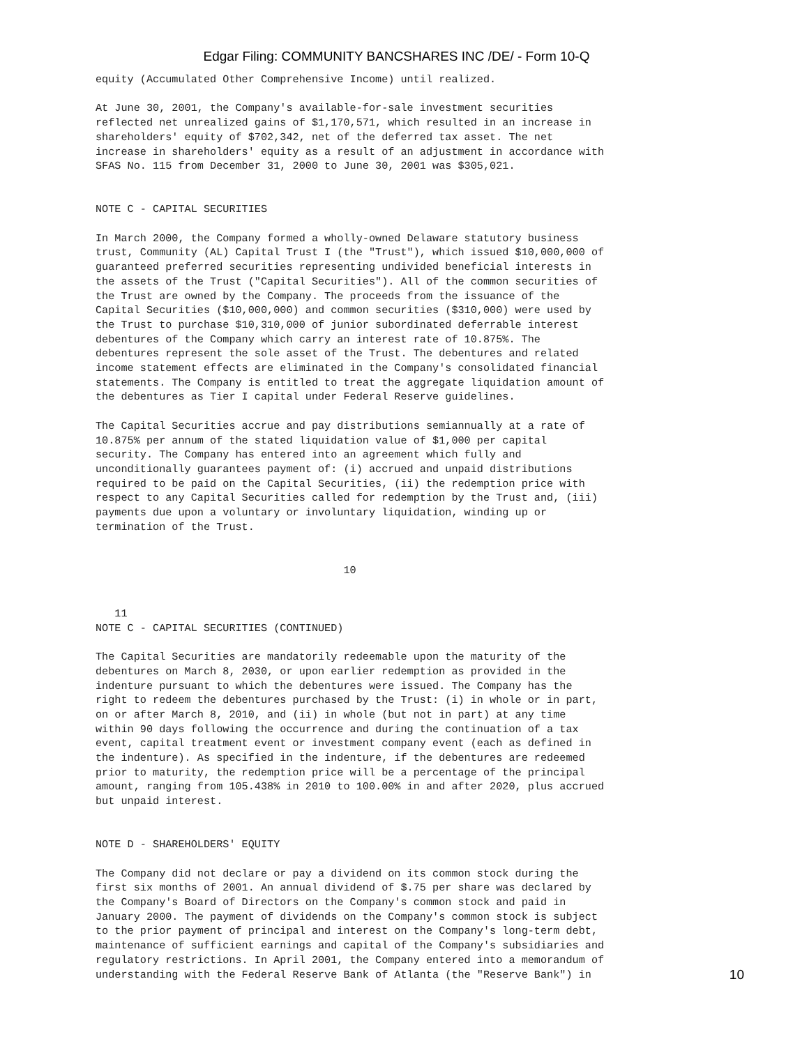Edgar Filing: COMMUNITY BANCSHARES INC /DE/ - Form 10-Q
equity (Accumulated Other Comprehensive Income) until realized.

At June 30, 2001, the Company's available-for-sale investment securities
reflected net unrealized gains of $1,170,571, which resulted in an increase in
shareholders' equity of $702,342, net of the deferred tax asset. The net
increase in shareholders' equity as a result of an adjustment in accordance with
SFAS No. 115 from December 31, 2000 to June 30, 2001 was $305,021.


NOTE C - CAPITAL SECURITIES

In March 2000, the Company formed a wholly-owned Delaware statutory business
trust, Community (AL) Capital Trust I (the "Trust"), which issued $10,000,000 of
guaranteed preferred securities representing undivided beneficial interests in
the assets of the Trust ("Capital Securities"). All of the common securities of
the Trust are owned by the Company. The proceeds from the issuance of the
Capital Securities ($10,000,000) and common securities ($310,000) were used by
the Trust to purchase $10,310,000 of junior subordinated deferrable interest
debentures of the Company which carry an interest rate of 10.875%. The
debentures represent the sole asset of the Trust. The debentures and related
income statement effects are eliminated in the Company's consolidated financial
statements. The Company is entitled to treat the aggregate liquidation amount of
the debentures as Tier I capital under Federal Reserve guidelines.

The Capital Securities accrue and pay distributions semiannually at a rate of
10.875% per annum of the stated liquidation value of $1,000 per capital
security. The Company has entered into an agreement which fully and
unconditionally guarantees payment of: (i) accrued and unpaid distributions
required to be paid on the Capital Securities, (ii) the redemption price with
respect to any Capital Securities called for redemption by the Trust and, (iii)
payments due upon a voluntary or involuntary liquidation, winding up or
termination of the Trust.


                                       10


   11
NOTE C - CAPITAL SECURITIES (CONTINUED)

The Capital Securities are mandatorily redeemable upon the maturity of the
debentures on March 8, 2030, or upon earlier redemption as provided in the
indenture pursuant to which the debentures were issued. The Company has the
right to redeem the debentures purchased by the Trust: (i) in whole or in part,
on or after March 8, 2010, and (ii) in whole (but not in part) at any time
within 90 days following the occurrence and during the continuation of a tax
event, capital treatment event or investment company event (each as defined in
the indenture). As specified in the indenture, if the debentures are redeemed
prior to maturity, the redemption price will be a percentage of the principal
amount, ranging from 105.438% in 2010 to 100.00% in and after 2020, plus accrued
but unpaid interest.


NOTE D - SHAREHOLDERS' EQUITY

The Company did not declare or pay a dividend on its common stock during the
first six months of 2001. An annual dividend of $.75 per share was declared by
the Company's Board of Directors on the Company's common stock and paid in
January 2000. The payment of dividends on the Company's common stock is subject
to the prior payment of principal and interest on the Company's long-term debt,
maintenance of sufficient earnings and capital of the Company's subsidiaries and
regulatory restrictions. In April 2001, the Company entered into a memorandum of
understanding with the Federal Reserve Bank of Atlanta (the "Reserve Bank") in
10